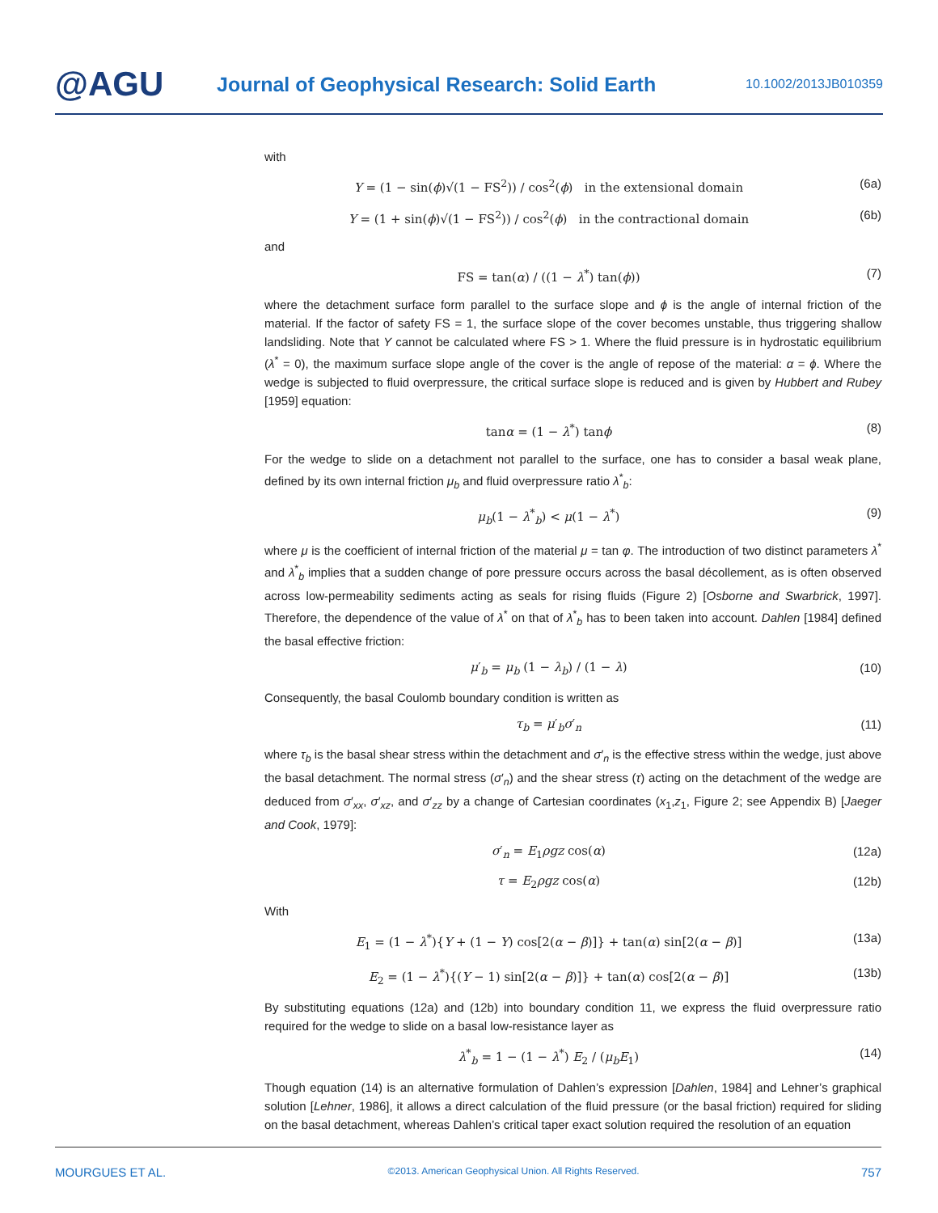@AGU
Journal of Geophysical Research: Solid Earth
10.1002/2013JB010359
with
Y = (1 − sin(ϕ)√(1 − FS<sup>2</sup>)) / cos<sup>2</sup>(ϕ) in the extensional domain
(6a)
Y = (1 + sin(ϕ)√(1 − FS<sup>2</sup>)) / cos<sup>2</sup>(ϕ) in the contractional domain
(6b)
and
FS = tan(α) / ((1 − λ<sup>*</sup>) tan(ϕ))
(7)
where the detachment surface form parallel to the surface slope and ϕ is the angle of internal friction of the material. If the factor of safety FS = 1, the surface slope of the cover becomes unstable, thus triggering shallow landsliding. Note that Y cannot be calculated where FS > 1. Where the fluid pressure is in hydrostatic equilibrium (λ<sup>*</sup> = 0), the maximum surface slope angle of the cover is the angle of repose of the material: α = ϕ. Where the wedge is subjected to fluid overpressure, the critical surface slope is reduced and is given by Hubbert and Rubey [1959] equation:
tanα = (1 − λ<sup>*</sup>) tanϕ (8)
For the wedge to slide on a detachment not parallel to the surface, one has to consider a basal weak plane, defined by its own internal friction μ<sub>b</sub> and fluid overpressure ratio λ<sup>*</sup><sub>b</sub>:
μ<sub>b</sub>(1 − λ<sup>*</sup><sub>b</sub>) < μ(1 − λ<sup>*</sup>) (9)
where μ is the coefficient of internal friction of the material μ = tan φ. The introduction of two distinct parameters λ<sup>*</sup> and λ<sup>*</sup><sub>b</sub> implies that a sudden change of pore pressure occurs across the basal décollement, as is often observed across low-permeability sediments acting as seals for rising fluids (Figure 2) [Osborne and Swarbrick, 1997]. Therefore, the dependence of the value of λ<sup>*</sup> on that of λ<sup>*</sup><sub>b</sub> has to been taken into account. Dahlen [1984] defined the basal effective friction:
μ′<sub>b</sub> = μ<sub>b</sub> (1 − λ<sub>b</sub>) / (1 − λ) (10)
Consequently, the basal Coulomb boundary condition is written as
τ<sub>b</sub> = μ′<sub>b</sub>σ′<sub>n</sub> (11)
where τ<sub>b</sub> is the basal shear stress within the detachment and σ′<sub>n</sub> is the effective stress within the wedge, just above the basal detachment. The normal stress (σ′<sub>n</sub>) and the shear stress (τ) acting on the detachment of the wedge are deduced from σ′<sub>xx</sub>, σ′<sub>xz</sub>, and σ′<sub>zz</sub> by a change of Cartesian coordinates (x<sub>1</sub>,z<sub>1</sub>, Figure 2; see Appendix B) [Jaeger and Cook, 1979]:
σ′<sub>n</sub> = E<sub>1</sub>ρgz cos(α) (12a)
τ = E<sub>2</sub>ρgz cos(α) (12b)
With
E<sub>1</sub> = (1 − λ<sup>*</sup>){Y + (1 − Y) cos[2(α − β)]} + tan(α) sin[2(α − β)]
(13a)
E<sub>2</sub> = (1 − λ<sup>*</sup>){(Y − 1) sin[2(α − β)]} + tan(α) cos[2(α − β)]
(13b)
By substituting equations (12a) and (12b) into boundary condition 11, we express the fluid overpressure ratio required for the wedge to slide on a basal low-resistance layer as
λ<sup>*</sup><sub>b</sub> = 1 − (1 − λ<sup>*</sup>) E<sub>2</sub> / (μ<sub>b</sub>E<sub>1</sub>) (14)
Though equation (14) is an alternative formulation of Dahlen’s expression [Dahlen, 1984] and Lehner’s graphical solution [Lehner, 1986], it allows a direct calculation of the fluid pressure (or the basal friction) required for sliding on the basal detachment, whereas Dahlen’s critical taper exact solution required the resolution of an equation
MOURGUES ET AL. ©2013. American Geophysical Union. All Rights Reserved. 757